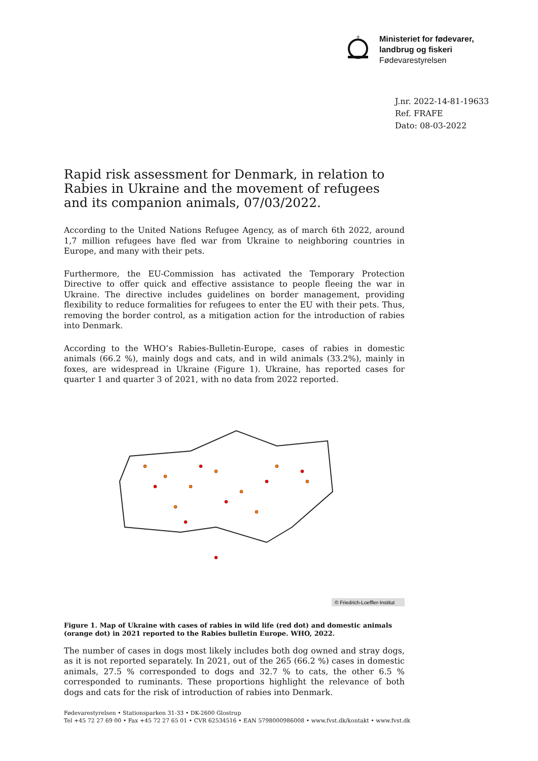+
Ministeriet for fødevarer,
landbrug og fiskeri
Fødevarestyrelsen
J.nr. 2022-14-81-19633
Ref. FRAFE
Dato: 08-03-2022
Rapid risk assessment for Denmark, in relation to Rabies in Ukraine and the movement of refugees and its companion animals, 07/03/2022.
According to the United Nations Refugee Agency, as of march 6th 2022, around 1,7 million refugees have fled war from Ukraine to neighboring countries in Europe, and many with their pets.
Furthermore, the EU-Commission has activated the Temporary Protection Directive to offer quick and effective assistance to people fleeing the war in Ukraine. The directive includes guidelines on border management, providing flexibility to reduce formalities for refugees to enter the EU with their pets. Thus, removing the border control, as a mitigation action for the introduction of rabies into Denmark.
According to the WHO’s Rabies-Bulletin-Europe, cases of rabies in domestic animals (66.2 %), mainly dogs and cats, and in wild animals (33.2%), mainly in foxes, are widespread in Ukraine (Figure 1). Ukraine, has reported cases for quarter 1 and quarter 3 of 2021, with no data from 2022 reported.
© Friedrich-Loeffler-Institut
Figure 1. Map of Ukraine with cases of rabies in wild life (red dot) and domestic animals (orange dot) in 2021 reported to the Rabies bulletin Europe. WHO, 2022.
The number of cases in dogs most likely includes both dog owned and stray dogs, as it is not reported separately. In 2021, out of the 265 (66.2 %) cases in domestic animals, 27.5 % corresponded to dogs and 32.7 % to cats, the other 6.5 % corresponded to ruminants. These proportions highlight the relevance of both dogs and cats for the risk of introduction of rabies into Denmark.
Fødevarestyrelsen • Stationsparken 31-33 • DK-2600 Glostrup
Tel +45 72 27 69 00 • Fax +45 72 27 65 01 • CVR 62534516 • EAN 5798000986008 • www.fvst.dk/kontakt • www.fvst.dk